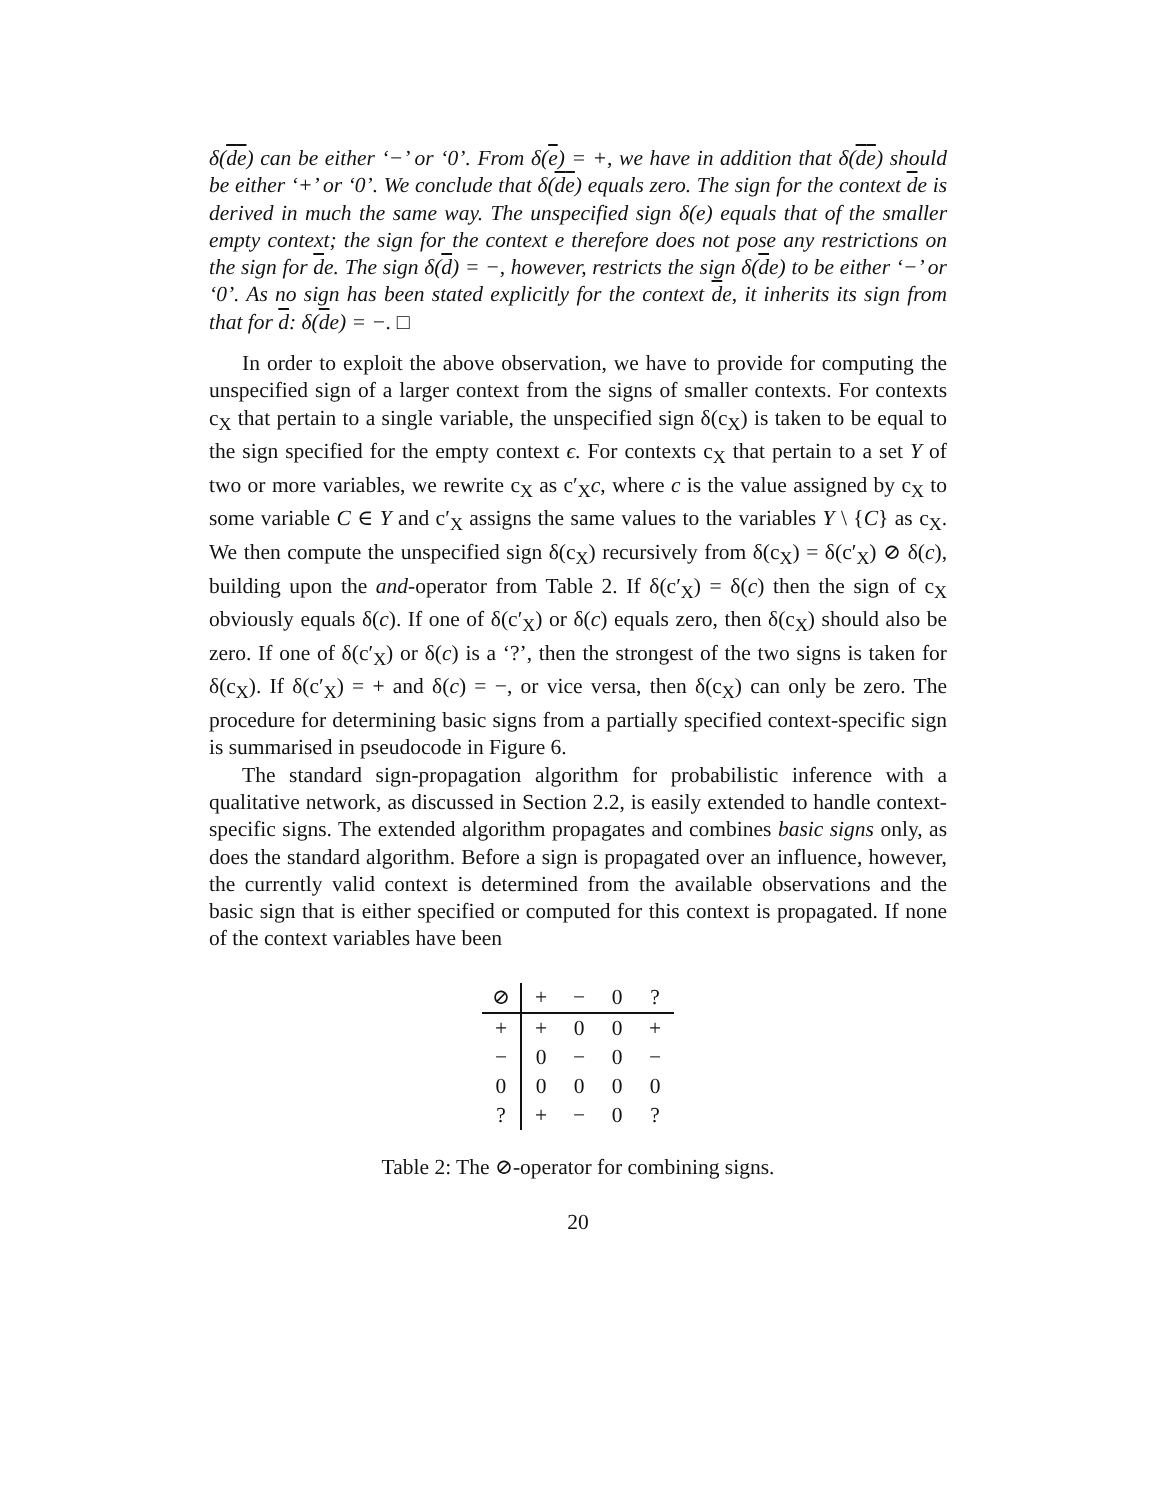δ(de) can be either ‘−’ or ‘0’. From δ(e) = +, we have in addition that δ(de) should be either ‘+’ or ‘0’. We conclude that δ(de) equals zero. The sign for the context de is derived in much the same way. The unspecified sign δ(e) equals that of the smaller empty context; the sign for the context e therefore does not pose any restrictions on the sign for de. The sign δ(d) = −, however, restricts the sign δ(de) to be either ‘−’ or ‘0’. As no sign has been stated explicitly for the context de, it inherits its sign from that for d: δ(de) = −. □
In order to exploit the above observation, we have to provide for computing the unspecified sign of a larger context from the signs of smaller contexts. For contexts c<sub>X</sub> that pertain to a single variable, the unspecified sign δ(c<sub>X</sub>) is taken to be equal to the sign specified for the empty context ϵ. For contexts c<sub>X</sub> that pertain to a set Y of two or more variables, we rewrite c<sub>X</sub> as c′<sub>X</sub>c, where c is the value assigned by c<sub>X</sub> to some variable C ∈ Y and c′<sub>X</sub> assigns the same values to the variables Y \ {C} as c<sub>X</sub>. We then compute the unspecified sign δ(c<sub>X</sub>) recursively from δ(c<sub>X</sub>) = δ(c′<sub>X</sub>) ⊘ δ(c), building upon the and-operator from Table 2. If δ(c′<sub>X</sub>) = δ(c) then the sign of c<sub>X</sub> obviously equals δ(c). If one of δ(c′<sub>X</sub>) or δ(c) equals zero, then δ(c<sub>X</sub>) should also be zero. If one of δ(c′<sub>X</sub>) or δ(c) is a ‘?’, then the strongest of the two signs is taken for δ(c<sub>X</sub>). If δ(c′<sub>X</sub>) = + and δ(c) = −, or vice versa, then δ(c<sub>X</sub>) can only be zero. The procedure for determining basic signs from a partially specified context-specific sign is summarised in pseudocode in Figure 6.
The standard sign-propagation algorithm for probabilistic inference with a qualitative network, as discussed in Section 2.2, is easily extended to handle context-specific signs. The extended algorithm propagates and combines basic signs only, as does the standard algorithm. Before a sign is propagated over an influence, however, the currently valid context is determined from the available observations and the basic sign that is either specified or computed for this context is propagated. If none of the context variables have been
| ⊘ | + | − | 0 | ? |
| + | + | 0 | 0 | + |
| − | 0 | − | 0 | − |
| 0 | 0 | 0 | 0 | 0 |
| ? | + | − | 0 | ? |
Table 2: The ⊘-operator for combining signs.
20